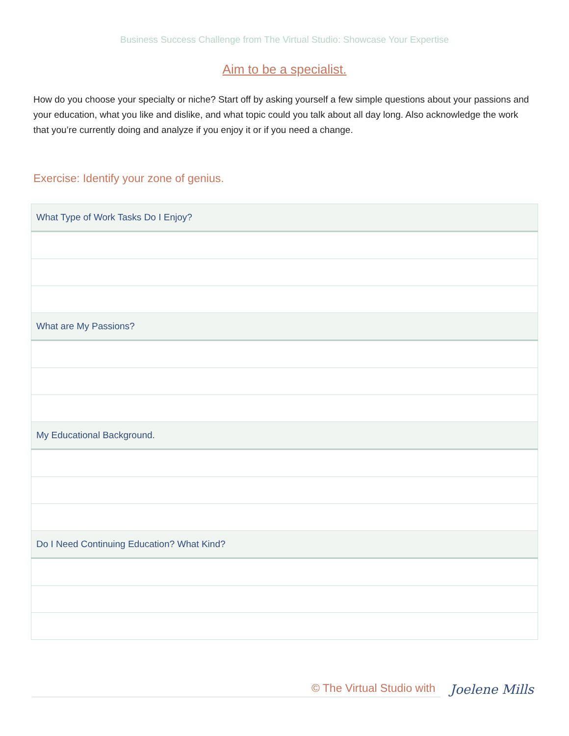Business Success Challenge from The Virtual Studio: Showcase Your Expertise
Aim to be a specialist.
How do you choose your specialty or niche? Start off by asking yourself a few simple questions about your passions and your education, what you like and dislike, and what topic could you talk about all day long. Also acknowledge the work that you’re currently doing and analyze if you enjoy it or if you need a change.
Exercise: Identify your zone of genius.
| What Type of Work Tasks Do I Enjoy? |
| --- |
| What are My Passions? |
| My Educational Background. |
| Do I Need Continuing Education? What Kind? |
© The Virtual Studio with Joelene Mills